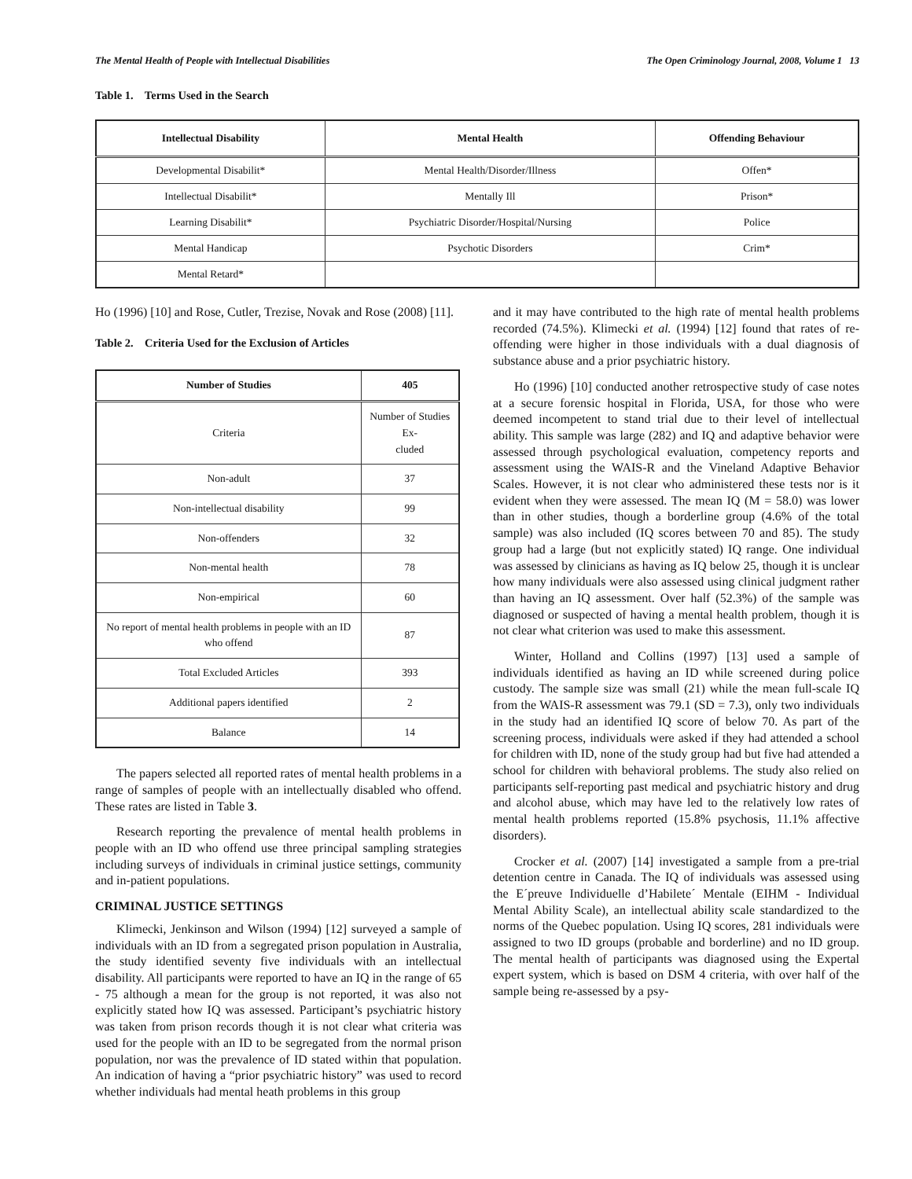The Mental Health of People with Intellectual Disabilities The Open Criminology Journal, 2008, Volume 1 13
Table 1. Terms Used in the Search
| Intellectual Disability | Mental Health | Offending Behaviour |
| --- | --- | --- |
| Developmental Disabilit* | Mental Health/Disorder/Illness | Offen* |
| Intellectual Disabilit* | Mentally Ill | Prison* |
| Learning Disabilit* | Psychiatric Disorder/Hospital/Nursing | Police |
| Mental Handicap | Psychotic Disorders | Crim* |
| Mental Retard* | | |
Ho (1996) [10] and Rose, Cutler, Trezise, Novak and Rose (2008) [11].
Table 2. Criteria Used for the Exclusion of Articles
| Number of Studies | 405 |
| --- | --- |
| Criteria | Number of Studies Ex- cluded |
| Non-adult | 37 |
| Non-intellectual disability | 99 |
| Non-offenders | 32 |
| Non-mental health | 78 |
| Non-empirical | 60 |
| No report of mental health problems in people with an ID who offend | 87 |
| Total Excluded Articles | 393 |
| Additional papers identified | 2 |
| Balance | 14 |
The papers selected all reported rates of mental health problems in a range of samples of people with an intellectually disabled who offend. These rates are listed in Table 3.
Research reporting the prevalence of mental health problems in people with an ID who offend use three principal sampling strategies including surveys of individuals in criminal justice settings, community and in-patient populations.
CRIMINAL JUSTICE SETTINGS
Klimecki, Jenkinson and Wilson (1994) [12] surveyed a sample of individuals with an ID from a segregated prison population in Australia, the study identified seventy five individuals with an intellectual disability. All participants were reported to have an IQ in the range of 65 - 75 although a mean for the group is not reported, it was also not explicitly stated how IQ was assessed. Participant’s psychiatric history was taken from prison records though it is not clear what criteria was used for the people with an ID to be segregated from the normal prison population, nor was the prevalence of ID stated within that population. An indication of having a “prior psychiatric history” was used to record whether individuals had mental heath problems in this group
and it may have contributed to the high rate of mental health problems recorded (74.5%). Klimecki et al. (1994) [12] found that rates of re-offending were higher in those individuals with a dual diagnosis of substance abuse and a prior psychiatric history.
Ho (1996) [10] conducted another retrospective study of case notes at a secure forensic hospital in Florida, USA, for those who were deemed incompetent to stand trial due to their level of intellectual ability. This sample was large (282) and IQ and adaptive behavior were assessed through psychological evaluation, competency reports and assessment using the WAIS-R and the Vineland Adaptive Behavior Scales. However, it is not clear who administered these tests nor is it evident when they were assessed. The mean IQ (M = 58.0) was lower than in other studies, though a borderline group (4.6% of the total sample) was also included (IQ scores between 70 and 85). The study group had a large (but not explicitly stated) IQ range. One individual was assessed by clinicians as having as IQ below 25, though it is unclear how many individuals were also assessed using clinical judgment rather than having an IQ assessment. Over half (52.3%) of the sample was diagnosed or suspected of having a mental health problem, though it is not clear what criterion was used to make this assessment.
Winter, Holland and Collins (1997) [13] used a sample of individuals identified as having an ID while screened during police custody. The sample size was small (21) while the mean full-scale IQ from the WAIS-R assessment was 79.1 (SD = 7.3), only two individuals in the study had an identified IQ score of below 70. As part of the screening process, individuals were asked if they had attended a school for children with ID, none of the study group had but five had attended a school for children with behavioral problems. The study also relied on participants self-reporting past medical and psychiatric history and drug and alcohol abuse, which may have led to the relatively low rates of mental health problems reported (15.8% psychosis, 11.1% affective disorders).
Crocker et al. (2007) [14] investigated a sample from a pre-trial detention centre in Canada. The IQ of individuals was assessed using the E´preuve Individuelle d’Habilete´ Mentale (EIHM - Individual Mental Ability Scale), an intellectual ability scale standardized to the norms of the Quebec population. Using IQ scores, 281 individuals were assigned to two ID groups (probable and borderline) and no ID group. The mental health of participants was diagnosed using the Expertal expert system, which is based on DSM 4 criteria, with over half of the sample being re-assessed by a psy-